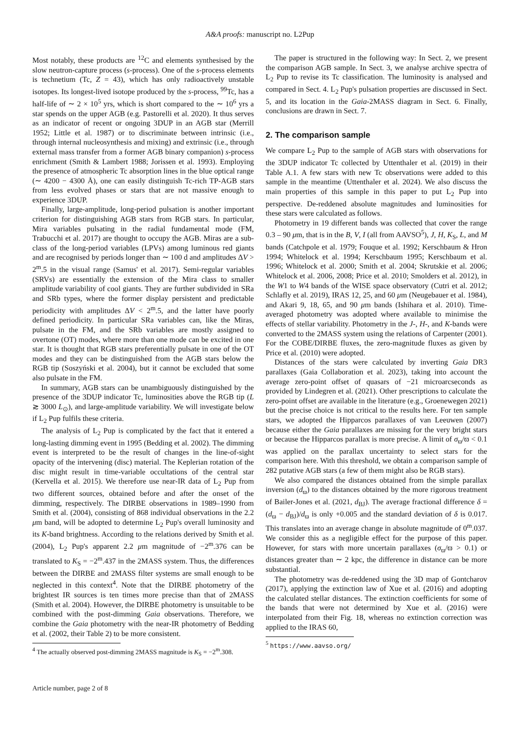A&A proofs: manuscript no. L2Pup
Most notably, these products are <sup>12</sup>C and elements synthesised by the slow neutron-capture process (s-process). One of the s-process elements is technetium (Tc, Z = 43), which has only radioactively unstable isotopes. Its longest-lived isotope produced by the s-process, <sup>99</sup>Tc, has a half-life of ∼ 2 × 10<sup>5</sup> yrs, which is short compared to the ∼ 10<sup>6</sup> yrs a star spends on the upper AGB (e.g. Pastorelli et al. 2020). It thus serves as an indicator of recent or ongoing 3DUP in an AGB star (Merrill 1952; Little et al. 1987) or to discriminate between intrinsic (i.e., through internal nucleosynthesis and mixing) and extrinsic (i.e., through external mass transfer from a former AGB binary companion) s-process enrichment (Smith & Lambert 1988; Jorissen et al. 1993). Employing the presence of atmospheric Tc absorption lines in the blue optical range (∼ 4200 − 4300 Å), one can easily distinguish Tc-rich TP-AGB stars from less evolved phases or stars that are not massive enough to experience 3DUP.
Finally, large-amplitude, long-period pulsation is another important criterion for distinguishing AGB stars from RGB stars. In particular, Mira variables pulsating in the radial fundamental mode (FM, Trabucchi et al. 2017) are thought to occupy the AGB. Miras are a sub-class of the long-period variables (LPVs) among luminous red giants and are recognised by periods longer than ∼ 100 d and amplitudes ΔV > 2<sup>m</sup>.5 in the visual range (Samus' et al. 2017). Semi-regular variables (SRVs) are essentially the extension of the Mira class to smaller amplitude variability of cool giants. They are further subdivided in SRa and SRb types, where the former display persistent and predictable periodicity with amplitudes ΔV < 2<sup>m</sup>.5, and the latter have poorly defined periodicity. In particular SRa variables can, like the Miras, pulsate in the FM, and the SRb variables are mostly assigned to overtone (OT) modes, where more than one mode can be excited in one star. It is thought that RGB stars preferentially pulsate in one of the OT modes and they can be distinguished from the AGB stars below the RGB tip (Soszyński et al. 2004), but it cannot be excluded that some also pulsate in the FM.
In summary, AGB stars can be unambiguously distinguished by the presence of the 3DUP indicator Tc, luminosities above the RGB tip (L ≳ 3000 L<sub>⊙</sub>), and large-amplitude variability. We will investigate below if L<sub>2</sub> Pup fulfils these criteria.
The analysis of L<sub>2</sub> Pup is complicated by the fact that it entered a long-lasting dimming event in 1995 (Bedding et al. 2002). The dimming event is interpreted to be the result of changes in the line-of-sight opacity of the intervening (disc) material. The Keplerian rotation of the disc might result in time-variable occultations of the central star (Kervella et al. 2015). We therefore use near-IR data of L<sub>2</sub> Pup from two different sources, obtained before and after the onset of the dimming, respectively. The DIRBE observations in 1989–1990 from Smith et al. (2004), consisting of 868 individual observations in the 2.2 μm band, will be adopted to determine L<sub>2</sub> Pup's overall luminosity and its K-band brightness. According to the relations derived by Smith et al. (2004), L<sub>2</sub> Pup's apparent 2.2 μm magnitude of −2<sup>m</sup>.376 can be translated to K<sub>S</sub> = −2<sup>m</sup>.437 in the 2MASS system. Thus, the differences between the DIRBE and 2MASS filter systems are small enough to be neglected in this context<sup>4</sup>. Note that the DIRBE photometry of the brightest IR sources is ten times more precise than that of 2MASS (Smith et al. 2004). However, the DIRBE photometry is unsuitable to be combined with the post-dimming Gaia observations. Therefore, we combine the Gaia photometry with the near-IR photometry of Bedding et al. (2002, their Table 2) to be more consistent.
<sup>4</sup> The actually observed post-dimming 2MASS magnitude is K<sub>S</sub> = −2<sup>m</sup>.308.
The paper is structured in the following way: In Sect. 2, we present the comparison AGB sample. In Sect. 3, we analyse archive spectra of L<sub>2</sub> Pup to revise its Tc classification. The luminosity is analysed and compared in Sect. 4. L<sub>2</sub> Pup's pulsation properties are discussed in Sect. 5, and its location in the Gaia-2MASS diagram in Sect. 6. Finally, conclusions are drawn in Sect. 7.
2. The comparison sample
We compare L<sub>2</sub> Pup to the sample of AGB stars with observations for the 3DUP indicator Tc collected by Uttenthaler et al. (2019) in their Table A.1. A few stars with new Tc observations were added to this sample in the meantime (Uttenthaler et al. 2024). We also discuss the main properties of this sample in this paper to put L<sub>2</sub> Pup into perspective. De-reddened absolute magnitudes and luminosities for these stars were calculated as follows.
Photometry in 19 different bands was collected that cover the range 0.3 – 90 μm, that is in the B, V, I (all from AAVSO<sup>5</sup>), J, H, K<sub>S</sub>, L, and M bands (Catchpole et al. 1979; Fouque et al. 1992; Kerschbaum & Hron 1994; Whitelock et al. 1994; Kerschbaum 1995; Kerschbaum et al. 1996; Whitelock et al. 2000; Smith et al. 2004; Skrutskie et al. 2006; Whitelock et al. 2006, 2008; Price et al. 2010; Smolders et al. 2012), in the W1 to W4 bands of the WISE space observatory (Cutri et al. 2012; Schlafly et al. 2019), IRAS 12, 25, and 60 μm (Neugebauer et al. 1984), and Akari 9, 18, 65, and 90 μm bands (Ishihara et al. 2010). Time-averaged photometry was adopted where available to minimise the effects of stellar variability. Photometry in the J-, H-, and K-bands were converted to the 2MASS system using the relations of Carpenter (2001). For the COBE/DIRBE fluxes, the zero-magnitude fluxes as given by Price et al. (2010) were adopted.
Distances of the stars were calculated by inverting Gaia DR3 parallaxes (Gaia Collaboration et al. 2023), taking into account the average zero-point offset of quasars of −21 microarcseconds as provided by Lindegren et al. (2021). Other prescriptions to calculate the zero-point offset are available in the literature (e.g., Groenewegen 2021) but the precise choice is not critical to the results here. For ten sample stars, we adopted the Hipparcos parallaxes of van Leeuwen (2007) because either the Gaia parallaxes are missing for the very bright stars or because the Hipparcos parallax is more precise. A limit of σ<sub>ϖ</sub>/ϖ < 0.1 was applied on the parallax uncertainty to select stars for the comparison here. With this threshold, we obtain a comparison sample of 282 putative AGB stars (a few of them might also be RGB stars).
We also compared the distances obtained from the simple parallax inversion (d<sub>ϖ</sub>) to the distances obtained by the more rigorous treatment of Bailer-Jones et al. (2021, d<sub>BJ</sub>). The average fractional difference δ = (d<sub>ϖ</sub> − d<sub>BJ</sub>)/d<sub>ϖ</sub> is only +0.005 and the standard deviation of δ is 0.017. This translates into an average change in absolute magnitude of 0<sup>m</sup>.037. We consider this as a negligible effect for the purpose of this paper. However, for stars with more uncertain parallaxes (σ<sub>ϖ</sub>/ϖ > 0.1) or distances greater than ∼ 2 kpc, the difference in distance can be more substantial.
The photometry was de-reddened using the 3D map of Gontcharov (2017), applying the extinction law of Xue et al. (2016) and adopting the calculated stellar distances. The extinction coefficients for some of the bands that were not determined by Xue et al. (2016) were interpolated from their Fig. 18, whereas no extinction correction was applied to the IRAS 60,
<sup>5</sup> https://www.aavso.org/
Article number, page 2 of 8